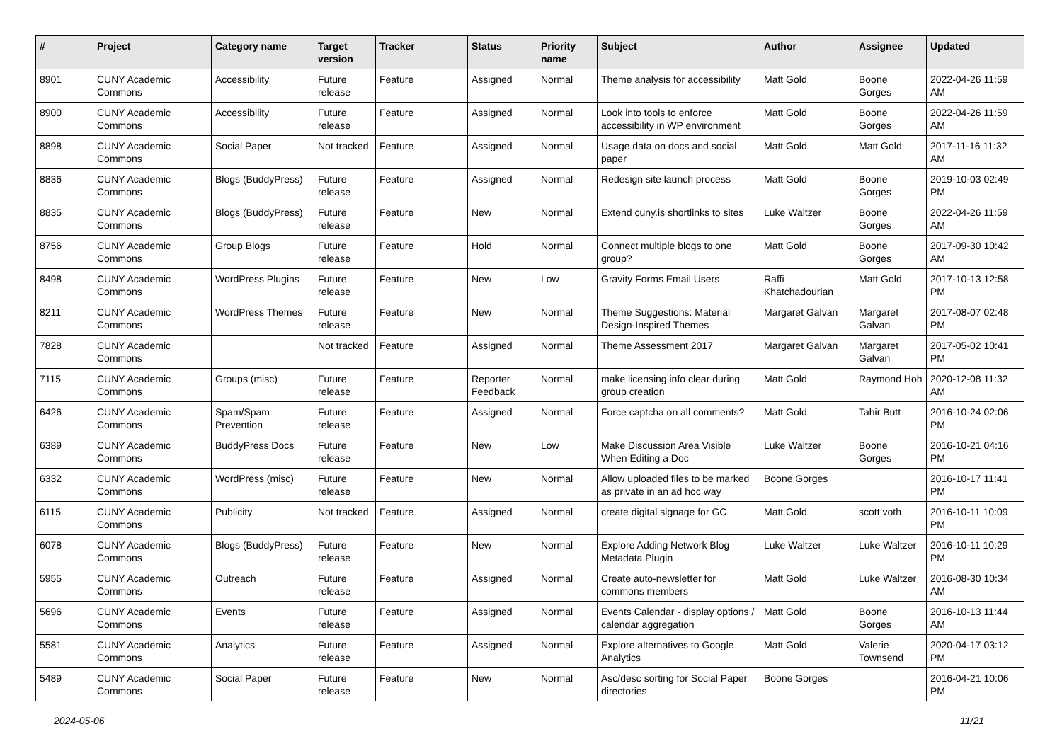| # | Project | Category name | Target version | Tracker | Status | Priority name | Subject | Author | Assignee | Updated |
| --- | --- | --- | --- | --- | --- | --- | --- | --- | --- | --- |
| 8901 | CUNY Academic Commons | Accessibility | Future release | Feature | Assigned | Normal | Theme analysis for accessibility | Matt Gold | Boone Gorges | 2022-04-26 11:59 AM |
| 8900 | CUNY Academic Commons | Accessibility | Future release | Feature | Assigned | Normal | Look into tools to enforce accessibility in WP environment | Matt Gold | Boone Gorges | 2022-04-26 11:59 AM |
| 8898 | CUNY Academic Commons | Social Paper | Not tracked | Feature | Assigned | Normal | Usage data on docs and social paper | Matt Gold | Matt Gold | 2017-11-16 11:32 AM |
| 8836 | CUNY Academic Commons | Blogs (BuddyPress) | Future release | Feature | Assigned | Normal | Redesign site launch process | Matt Gold | Boone Gorges | 2019-10-03 02:49 PM |
| 8835 | CUNY Academic Commons | Blogs (BuddyPress) | Future release | Feature | New | Normal | Extend cuny.is shortlinks to sites | Luke Waltzer | Boone Gorges | 2022-04-26 11:59 AM |
| 8756 | CUNY Academic Commons | Group Blogs | Future release | Feature | Hold | Normal | Connect multiple blogs to one group? | Matt Gold | Boone Gorges | 2017-09-30 10:42 AM |
| 8498 | CUNY Academic Commons | WordPress Plugins | Future release | Feature | New | Low | Gravity Forms Email Users | Raffi Khatchadourian | Matt Gold | 2017-10-13 12:58 PM |
| 8211 | CUNY Academic Commons | WordPress Themes | Future release | Feature | New | Normal | Theme Suggestions: Material Design-Inspired Themes | Margaret Galvan | Margaret Galvan | 2017-08-07 02:48 PM |
| 7828 | CUNY Academic Commons | | Not tracked | Feature | Assigned | Normal | Theme Assessment 2017 | Margaret Galvan | Margaret Galvan | 2017-05-02 10:41 PM |
| 7115 | CUNY Academic Commons | Groups (misc) | Future release | Feature | Reporter Feedback | Normal | make licensing info clear during group creation | Matt Gold | Raymond Hoh | 2020-12-08 11:32 AM |
| 6426 | CUNY Academic Commons | Spam/Spam Prevention | Future release | Feature | Assigned | Normal | Force captcha on all comments? | Matt Gold | Tahir Butt | 2016-10-24 02:06 PM |
| 6389 | CUNY Academic Commons | BuddyPress Docs | Future release | Feature | New | Low | Make Discussion Area Visible When Editing a Doc | Luke Waltzer | Boone Gorges | 2016-10-21 04:16 PM |
| 6332 | CUNY Academic Commons | WordPress (misc) | Future release | Feature | New | Normal | Allow uploaded files to be marked as private in an ad hoc way | Boone Gorges | | 2016-10-17 11:41 PM |
| 6115 | CUNY Academic Commons | Publicity | Not tracked | Feature | Assigned | Normal | create digital signage for GC | Matt Gold | scott voth | 2016-10-11 10:09 PM |
| 6078 | CUNY Academic Commons | Blogs (BuddyPress) | Future release | Feature | New | Normal | Explore Adding Network Blog Metadata Plugin | Luke Waltzer | Luke Waltzer | 2016-10-11 10:29 PM |
| 5955 | CUNY Academic Commons | Outreach | Future release | Feature | Assigned | Normal | Create auto-newsletter for commons members | Matt Gold | Luke Waltzer | 2016-08-30 10:34 AM |
| 5696 | CUNY Academic Commons | Events | Future release | Feature | Assigned | Normal | Events Calendar - display options / calendar aggregation | Matt Gold | Boone Gorges | 2016-10-13 11:44 AM |
| 5581 | CUNY Academic Commons | Analytics | Future release | Feature | Assigned | Normal | Explore alternatives to Google Analytics | Matt Gold | Valerie Townsend | 2020-04-17 03:12 PM |
| 5489 | CUNY Academic Commons | Social Paper | Future release | Feature | New | Normal | Asc/desc sorting for Social Paper directories | Boone Gorges | | 2016-04-21 10:06 PM |
2024-05-06 11/21